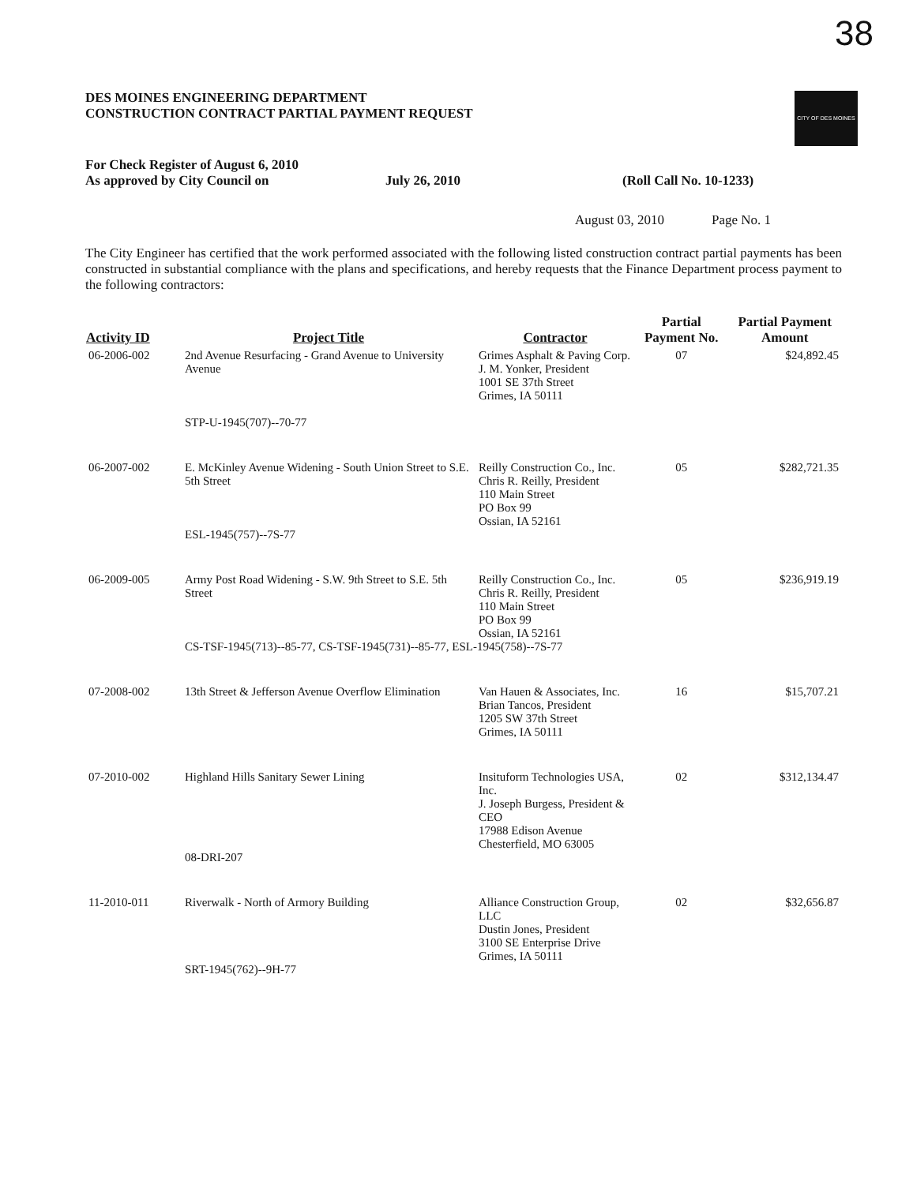38
DES MOINES ENGINEERING DEPARTMENT
CONSTRUCTION CONTRACT PARTIAL PAYMENT REQUEST
CITY OF DES MOINES
For Check Register of August 6, 2010
As approved by City Council on
July 26, 2010 (Roll Call No. 10-1233)
August 03, 2010 Page No. 1
The City Engineer has certified that the work performed associated with the following listed construction contract partial payments has been constructed in substantial compliance with the plans and specifications, and hereby requests that the Finance Department process payment to the following contractors:
| Activity ID | Project Title | Contractor | Partial Payment No. | Partial Payment Amount |
| --- | --- | --- | --- | --- |
| 06-2006-002 | 2nd Avenue Resurfacing - Grand Avenue to University Avenue STP-U-1945(707)--70-77 | Grimes Asphalt & Paving Corp. J. M. Yonker, President 1001 SE 37th Street Grimes, IA 50111 | 07 | $24,892.45 |
| 06-2007-002 | E. McKinley Avenue Widening - South Union Street to S.E. 5th Street ESL-1945(757)--7S-77 | Reilly Construction Co., Inc. Chris R. Reilly, President 110 Main Street PO Box 99 Ossian, IA 52161 | 05 | $282,721.35 |
| 06-2009-005 | Army Post Road Widening - S.W. 9th Street to S.E. 5th Street | Reilly Construction Co., Inc. Chris R. Reilly, President 110 Main Street PO Box 99 Ossian, IA 52161 | 05 | $236,919.19 |
| | CS-TSF-1945(713)--85-77, CS-TSF-1945(731)--85-77, ESL-1945(758)--7S-77 | | | |
| 07-2008-002 | 13th Street & Jefferson Avenue Overflow Elimination | Van Hauen & Associates, Inc. Brian Tancos, President 1205 SW 37th Street Grimes, IA 50111 | 16 | $15,707.21 |
| 07-2010-002 | Highland Hills Sanitary Sewer Lining 08-DRI-207 | Insituform Technologies USA, Inc. J. Joseph Burgess, President & CEO 17988 Edison Avenue Chesterfield, MO 63005 | 02 | $312,134.47 |
| 11-2010-011 | Riverwalk - North of Armory Building SRT-1945(762)--9H-77 | Alliance Construction Group, LLC Dustin Jones, President 3100 SE Enterprise Drive Grimes, IA 50111 | 02 | $32,656.87 |